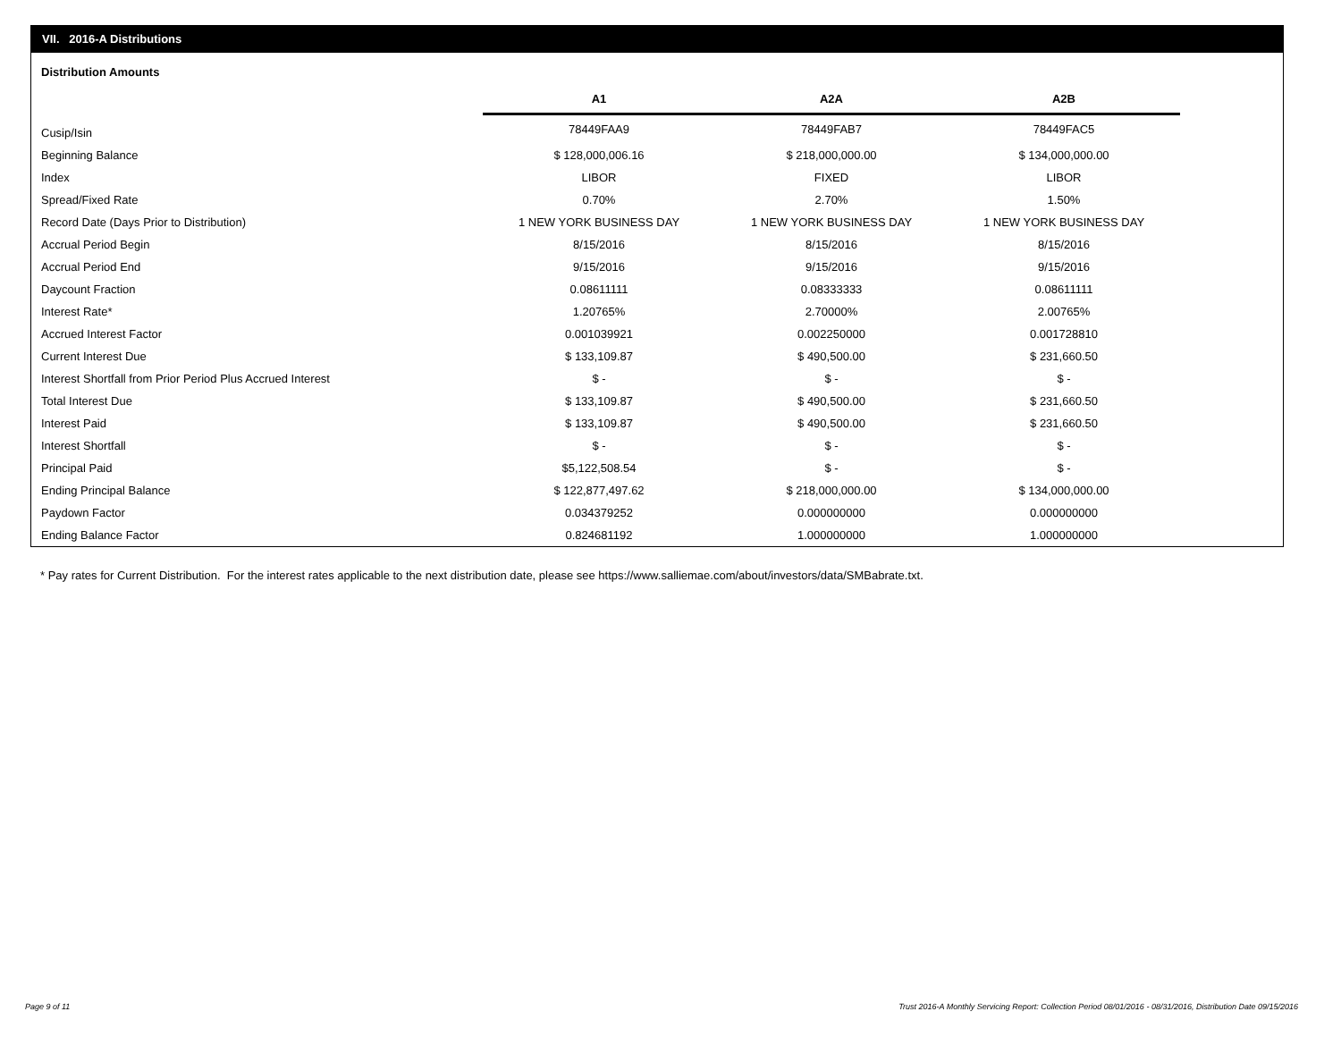VII. 2016-A Distributions
Distribution Amounts
| | A1 | A2A | A2B |
| --- | --- | --- | --- |
| Cusip/Isin | 78449FAA9 | 78449FAB7 | 78449FAC5 |
| Beginning Balance | $ 128,000,006.16 | $ 218,000,000.00 | $ 134,000,000.00 |
| Index | LIBOR | FIXED | LIBOR |
| Spread/Fixed Rate | 0.70% | 2.70% | 1.50% |
| Record Date (Days Prior to Distribution) | 1 NEW YORK BUSINESS DAY | 1 NEW YORK BUSINESS DAY | 1 NEW YORK BUSINESS DAY |
| Accrual Period Begin | 8/15/2016 | 8/15/2016 | 8/15/2016 |
| Accrual Period End | 9/15/2016 | 9/15/2016 | 9/15/2016 |
| Daycount Fraction | 0.08611111 | 0.08333333 | 0.08611111 |
| Interest Rate* | 1.20765% | 2.70000% | 2.00765% |
| Accrued Interest Factor | 0.001039921 | 0.002250000 | 0.001728810 |
| Current Interest Due | $ 133,109.87 | $ 490,500.00 | $ 231,660.50 |
| Interest Shortfall from Prior Period Plus Accrued Interest | $ - | $ - | $ - |
| Total Interest Due | $ 133,109.87 | $ 490,500.00 | $ 231,660.50 |
| Interest Paid | $ 133,109.87 | $ 490,500.00 | $ 231,660.50 |
| Interest Shortfall | $ - | $ - | $ - |
| Principal Paid | $5,122,508.54 | $ - | $ - |
| Ending Principal Balance | $ 122,877,497.62 | $ 218,000,000.00 | $ 134,000,000.00 |
| Paydown Factor | 0.034379252 | 0.000000000 | 0.000000000 |
| Ending Balance Factor | 0.824681192 | 1.000000000 | 1.000000000 |
* Pay rates for Current Distribution. For the interest rates applicable to the next distribution date, please see https://www.salliemae.com/about/investors/data/SMBabrate.txt.
Page 9 of 11
Trust 2016-A Monthly Servicing Report: Collection Period 08/01/2016 - 08/31/2016, Distribution Date 09/15/2016